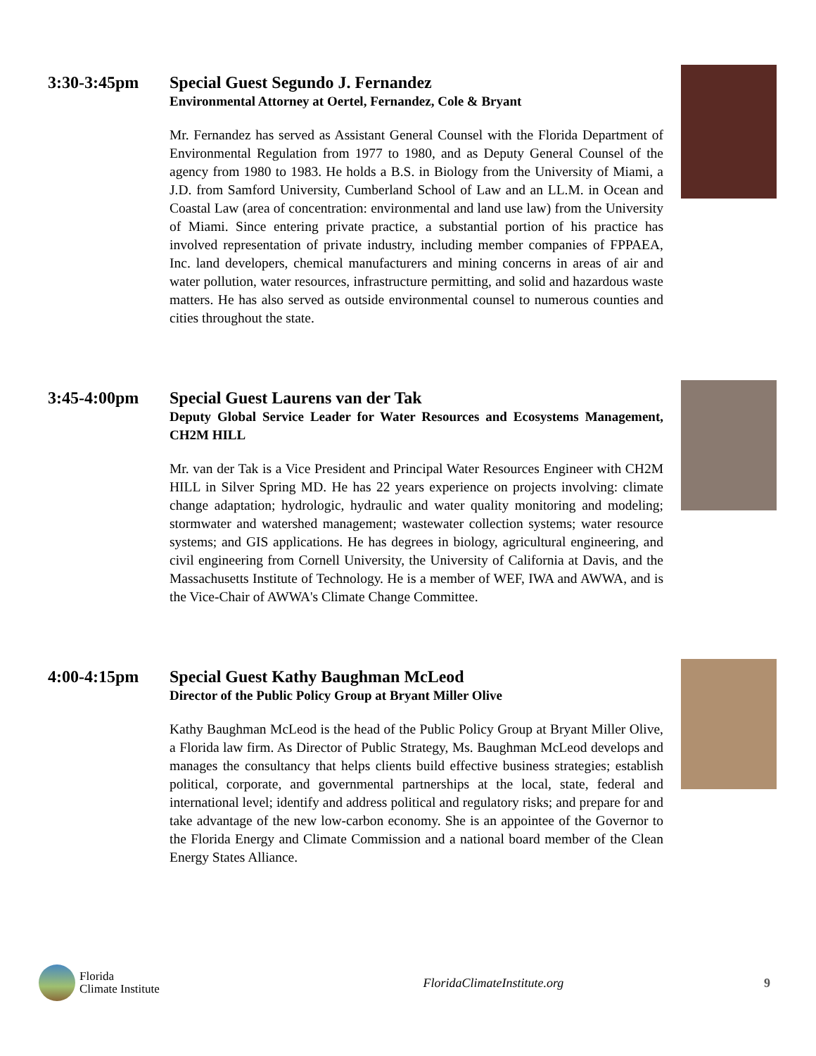3:30-3:45pm Special Guest Segundo J. Fernandez
Environmental Attorney at Oertel, Fernandez, Cole & Bryant
Mr. Fernandez has served as Assistant General Counsel with the Florida Department of Environmental Regulation from 1977 to 1980, and as Deputy General Counsel of the agency from 1980 to 1983. He holds a B.S. in Biology from the University of Miami, a J.D. from Samford University, Cumberland School of Law and an LL.M. in Ocean and Coastal Law (area of concentration: environmental and land use law) from the University of Miami. Since entering private practice, a substantial portion of his practice has involved representation of private industry, including member companies of FPPAEA, Inc. land developers, chemical manufacturers and mining concerns in areas of air and water pollution, water resources, infrastructure permitting, and solid and hazardous waste matters. He has also served as outside environmental counsel to numerous counties and cities throughout the state.
3:45-4:00pm Special Guest Laurens van der Tak
Deputy Global Service Leader for Water Resources and Ecosystems Management, CH2M HILL
Mr. van der Tak is a Vice President and Principal Water Resources Engineer with CH2M HILL in Silver Spring MD. He has 22 years experience on projects involving: climate change adaptation; hydrologic, hydraulic and water quality monitoring and modeling; stormwater and watershed management; wastewater collection systems; water resource systems; and GIS applications. He has degrees in biology, agricultural engineering, and civil engineering from Cornell University, the University of California at Davis, and the Massachusetts Institute of Technology. He is a member of WEF, IWA and AWWA, and is the Vice-Chair of AWWA's Climate Change Committee.
4:00-4:15pm Special Guest Kathy Baughman McLeod
Director of the Public Policy Group at Bryant Miller Olive
Kathy Baughman McLeod is the head of the Public Policy Group at Bryant Miller Olive, a Florida law firm. As Director of Public Strategy, Ms. Baughman McLeod develops and manages the consultancy that helps clients build effective business strategies; establish political, corporate, and governmental partnerships at the local, state, federal and international level; identify and address political and regulatory risks; and prepare for and take advantage of the new low-carbon economy. She is an appointee of the Governor to the Florida Energy and Climate Commission and a national board member of the Clean Energy States Alliance.
Florida
Climate Institute
FloridaClimateInstitute.org 9